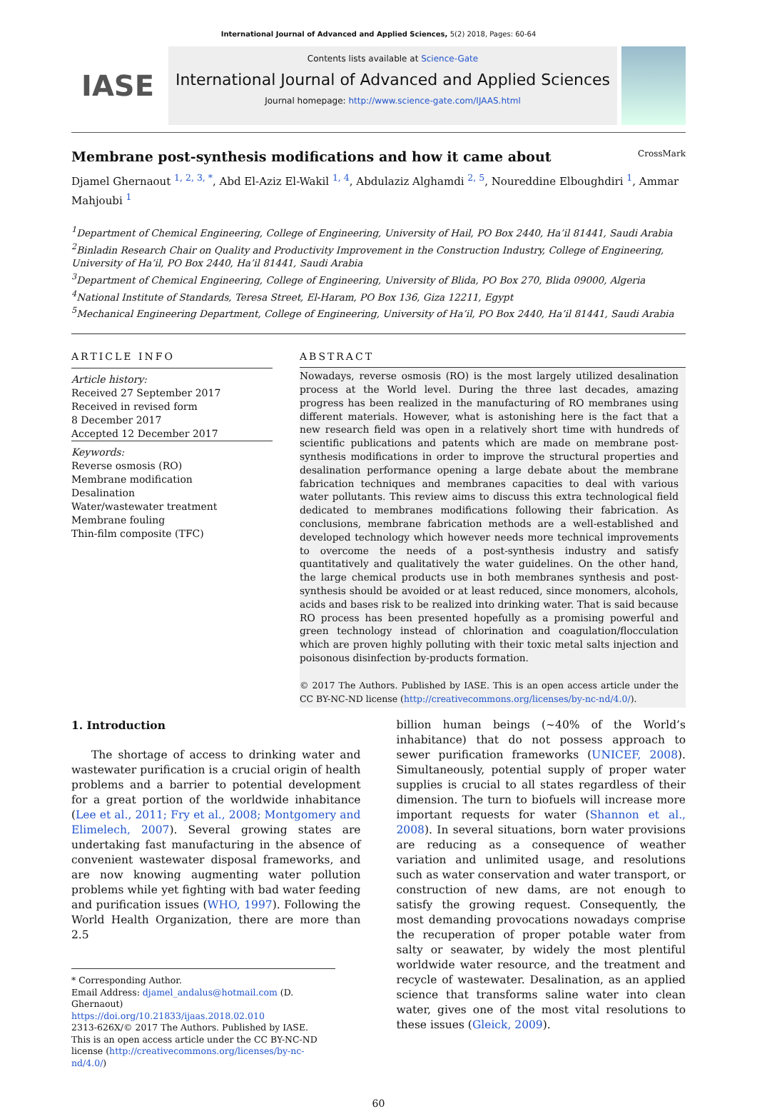International Journal of Advanced and Applied Sciences, 5(2) 2018, Pages: 60-64
IASE
Contents lists available at Science-Gate
International Journal of Advanced and Applied Sciences
Journal homepage: http://www.science-gate.com/IJAAS.html
Membrane post-synthesis modifications and how it came about CrossMark
Djamel Ghernaout <sup>1, 2, 3, *</sup>, Abd El-Aziz El-Wakil <sup>1, 4</sup>, Abdulaziz Alghamdi <sup>2, 5</sup>, Noureddine Elboughdiri <sup>1</sup>, Ammar Mahjoubi <sup>1</sup>
<sup>1</sup> Department of Chemical Engineering, College of Engineering, University of Hail, PO Box 2440, Ha’il 81441, Saudi Arabia
<sup>2</sup> Binladin Research Chair on Quality and Productivity Improvement in the Construction Industry, College of Engineering, University of Ha’il, PO Box 2440, Ha’il 81441, Saudi Arabia
<sup>3</sup> Department of Chemical Engineering, College of Engineering, University of Blida, PO Box 270, Blida 09000, Algeria
<sup>4</sup> National Institute of Standards, Teresa Street, El-Haram, PO Box 136, Giza 12211, Egypt
<sup>5</sup> Mechanical Engineering Department, College of Engineering, University of Ha’il, PO Box 2440, Ha’il 81441, Saudi Arabia
ARTICLE INFO
Article history:
Received 27 September 2017
Received in revised form
8 December 2017
Accepted 12 December 2017
Keywords:
Reverse osmosis (RO)
Membrane modification
Desalination
Water/wastewater treatment
Membrane fouling
Thin-film composite (TFC)
ABSTRACT
Nowadays, reverse osmosis (RO) is the most largely utilized desalination process at the World level. During the three last decades, amazing progress has been realized in the manufacturing of RO membranes using different materials. However, what is astonishing here is the fact that a new research field was open in a relatively short time with hundreds of scientific publications and patents which are made on membrane post-synthesis modifications in order to improve the structural properties and desalination performance opening a large debate about the membrane fabrication techniques and membranes capacities to deal with various water pollutants. This review aims to discuss this extra technological field dedicated to membranes modifications following their fabrication. As conclusions, membrane fabrication methods are a well-established and developed technology which however needs more technical improvements to overcome the needs of a post-synthesis industry and satisfy quantitatively and qualitatively the water guidelines. On the other hand, the large chemical products use in both membranes synthesis and post-synthesis should be avoided or at least reduced, since monomers, alcohols, acids and bases risk to be realized into drinking water. That is said because RO process has been presented hopefully as a promising powerful and green technology instead of chlorination and coagulation/flocculation which are proven highly polluting with their toxic metal salts injection and poisonous disinfection by-products formation.
© 2017 The Authors. Published by IASE. This is an open access article under the CC BY-NC-ND license (http://creativecommons.org/licenses/by-nc-nd/4.0/).
1. Introduction
The shortage of access to drinking water and wastewater purification is a crucial origin of health problems and a barrier to potential development for a great portion of the worldwide inhabitance (Lee et al., 2011; Fry et al., 2008; Montgomery and Elimelech, 2007). Several growing states are undertaking fast manufacturing in the absence of convenient wastewater disposal frameworks, and are now knowing augmenting water pollution problems while yet fighting with bad water feeding and purification issues (WHO, 1997). Following the World Health Organization, there are more than 2.5
* Corresponding Author.
Email Address: djamel_andalus@hotmail.com (D. Ghernaout)
https://doi.org/10.21833/ijaas.2018.02.010
2313-626X/© 2017 The Authors. Published by IASE.
This is an open access article under the CC BY-NC-ND license (http://creativecommons.org/licenses/by-nc-nd/4.0/)
billion human beings (~40% of the World’s inhabitance) that do not possess approach to sewer purification frameworks (UNICEF, 2008). Simultaneously, potential supply of proper water supplies is crucial to all states regardless of their dimension. The turn to biofuels will increase more important requests for water (Shannon et al., 2008). In several situations, born water provisions are reducing as a consequence of weather variation and unlimited usage, and resolutions such as water conservation and water transport, or construction of new dams, are not enough to satisfy the growing request. Consequently, the most demanding provocations nowadays comprise the recuperation of proper potable water from salty or seawater, by widely the most plentiful worldwide water resource, and the treatment and recycle of wastewater. Desalination, as an applied science that transforms saline water into clean water, gives one of the most vital resolutions to these issues (Gleick, 2009).
60